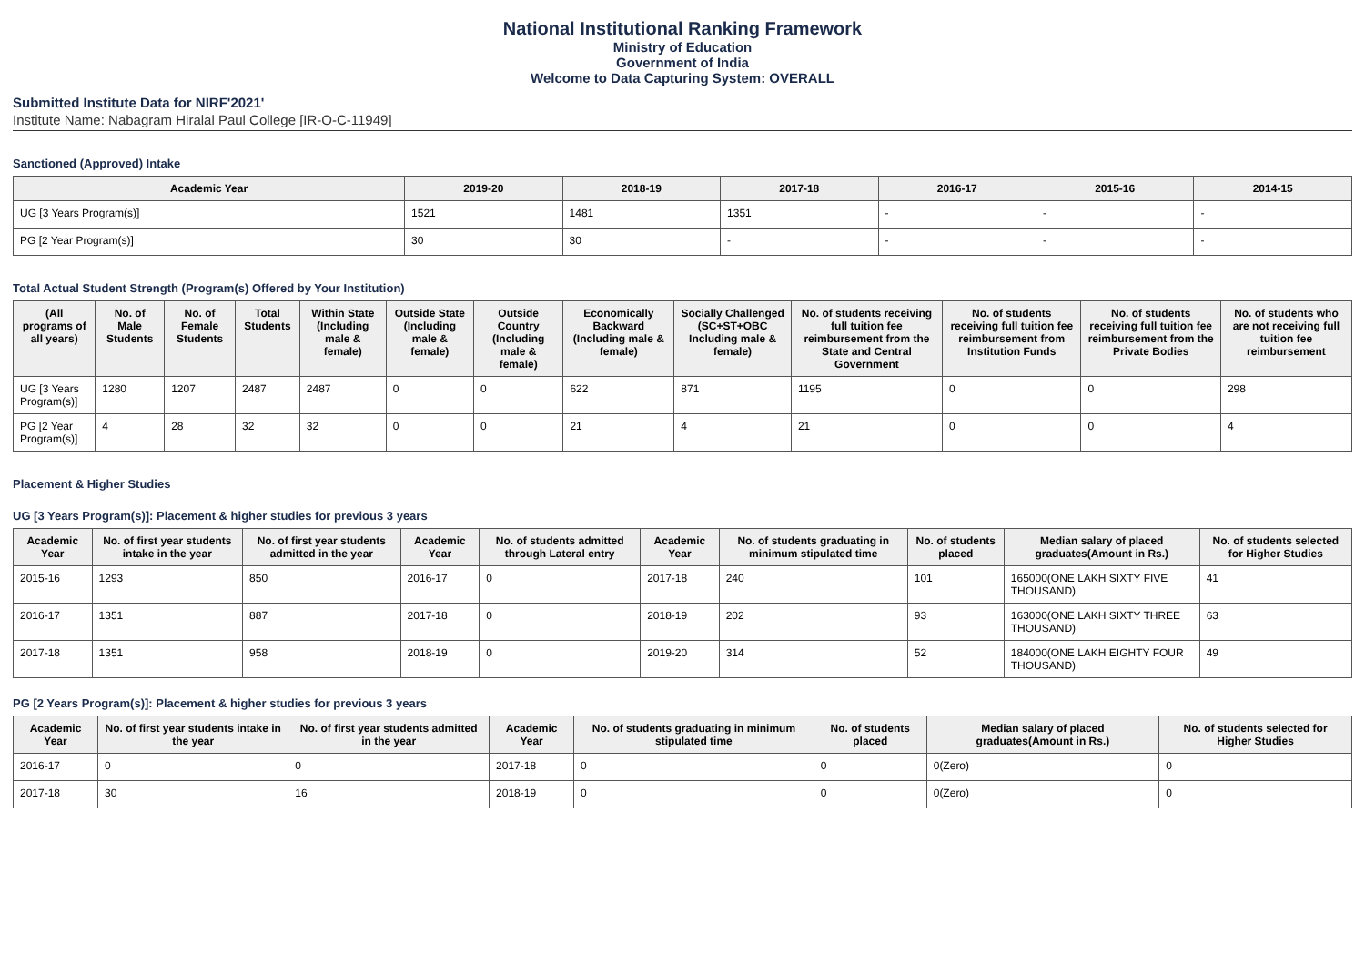National Institutional Ranking Framework
Ministry of Education
Government of India
Welcome to Data Capturing System: OVERALL
Submitted Institute Data for NIRF'2021'
Institute Name: Nabagram Hiralal Paul College [IR-O-C-11949]
Sanctioned (Approved) Intake
| Academic Year | 2019-20 | 2018-19 | 2017-18 | 2016-17 | 2015-16 | 2014-15 |
| --- | --- | --- | --- | --- | --- | --- |
| UG [3 Years Program(s)] | 1521 | 1481 | 1351 | - | - | - |
| PG [2 Year Program(s)] | 30 | 30 | - | - | - | - |
Total Actual Student Strength (Program(s) Offered by Your Institution)
| (All programs of all years) | No. of Male Students | No. of Female Students | Total Students | Within State (Including male & female) | Outside State (Including male & female) | Outside Country (Including male & female) | Economically Backward (Including male & female) | Socially Challenged (SC+ST+OBC Including male & female) | No. of students receiving full tuition fee reimbursement from the State and Central Government | No. of students receiving full tuition fee reimbursement from Institution Funds | No. of students receiving full tuition fee reimbursement from the Private Bodies | No. of students who are not receiving full tuition fee reimbursement |
| --- | --- | --- | --- | --- | --- | --- | --- | --- | --- | --- | --- | --- |
| UG [3 Years Program(s)] | 1280 | 1207 | 2487 | 2487 | 0 | 0 | 622 | 871 | 1195 | 0 | 0 | 298 |
| PG [2 Year Program(s)] | 4 | 28 | 32 | 32 | 0 | 0 | 21 | 4 | 21 | 0 | 0 | 4 |
Placement & Higher Studies
UG [3 Years Program(s)]: Placement & higher studies for previous 3 years
| Academic Year | No. of first year students intake in the year | No. of first year students admitted in the year | Academic Year | No. of students admitted through Lateral entry | Academic Year | No. of students graduating in minimum stipulated time | No. of students placed | Median salary of placed graduates(Amount in Rs.) | No. of students selected for Higher Studies |
| --- | --- | --- | --- | --- | --- | --- | --- | --- | --- |
| 2015-16 | 1293 | 850 | 2016-17 | 0 | 2017-18 | 240 | 101 | 165000(ONE LAKH SIXTY FIVE THOUSAND) | 41 |
| 2016-17 | 1351 | 887 | 2017-18 | 0 | 2018-19 | 202 | 93 | 163000(ONE LAKH SIXTY THREE THOUSAND) | 63 |
| 2017-18 | 1351 | 958 | 2018-19 | 0 | 2019-20 | 314 | 52 | 184000(ONE LAKH EIGHTY FOUR THOUSAND) | 49 |
PG [2 Years Program(s)]: Placement & higher studies for previous 3 years
| Academic Year | No. of first year students intake in the year | No. of first year students admitted in the year | Academic Year | No. of students graduating in minimum stipulated time | No. of students placed | Median salary of placed graduates(Amount in Rs.) | No. of students selected for Higher Studies |
| --- | --- | --- | --- | --- | --- | --- | --- |
| 2016-17 | 0 | 0 | 2017-18 | 0 | 0 | 0(Zero) | 0 |
| 2017-18 | 30 | 16 | 2018-19 | 0 | 0 | 0(Zero) | 0 |